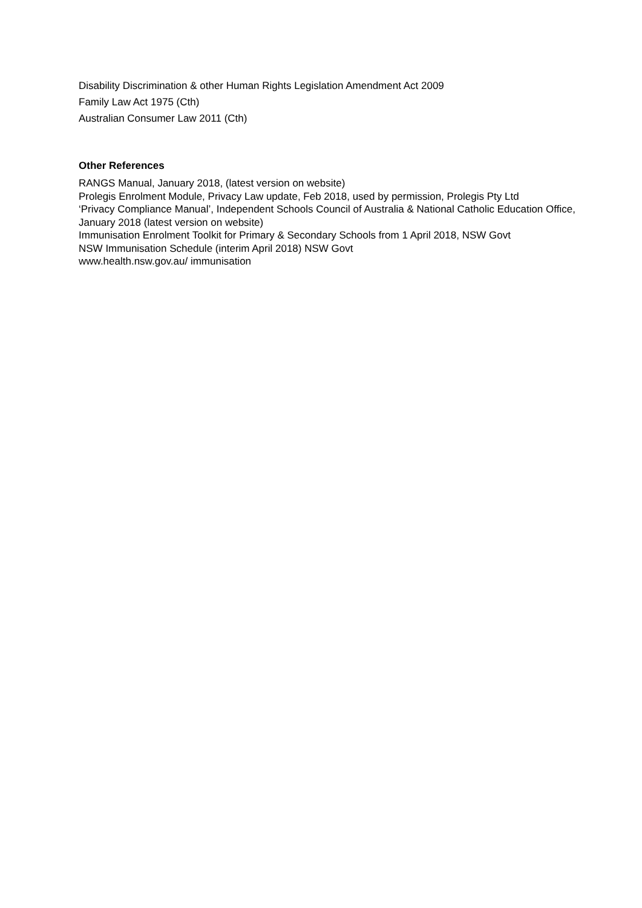Disability Discrimination & other Human Rights Legislation Amendment Act 2009
Family Law Act 1975 (Cth)
Australian Consumer Law 2011 (Cth)
Other References
RANGS Manual, January 2018, (latest version on website)
Prolegis Enrolment Module, Privacy Law update, Feb 2018, used by permission, Prolegis Pty Ltd
‘Privacy Compliance Manual’, Independent Schools Council of Australia & National Catholic Education Office, January 2018 (latest version on website)
Immunisation Enrolment Toolkit for Primary & Secondary Schools from 1 April 2018, NSW Govt
NSW Immunisation Schedule (interim April 2018) NSW Govt
www.health.nsw.gov.au/ immunisation